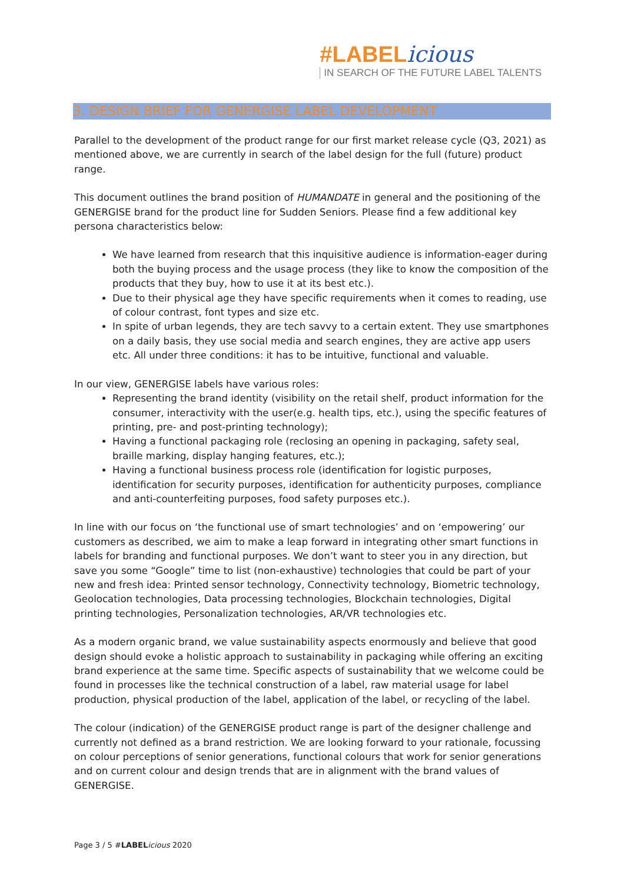#LABELicious
IN SEARCH OF THE FUTURE LABEL TALENTS
3. DESIGN BRIEF FOR GENERGISE LABEL DEVELOPMENT
Parallel to the development of the product range for our first market release cycle (Q3, 2021) as mentioned above, we are currently in search of the label design for the full (future) product range.
This document outlines the brand position of HUMANDATE in general and the positioning of the GENERGISE brand for the product line for Sudden Seniors. Please find a few additional key persona characteristics below:
We have learned from research that this inquisitive audience is information-eager during both the buying process and the usage process (they like to know the composition of the products that they buy, how to use it at its best etc.).
Due to their physical age they have specific requirements when it comes to reading, use of colour contrast, font types and size etc.
In spite of urban legends, they are tech savvy to a certain extent. They use smartphones on a daily basis, they use social media and search engines, they are active app users etc. All under three conditions: it has to be intuitive, functional and valuable.
In our view, GENERGISE labels have various roles:
Representing the brand identity (visibility on the retail shelf, product information for the consumer, interactivity with the user(e.g. health tips, etc.), using the specific features of printing, pre- and post-printing technology);
Having a functional packaging role (reclosing an opening in packaging, safety seal, braille marking, display hanging features, etc.);
Having a functional business process role (identification for logistic purposes, identification for security purposes, identification for authenticity purposes, compliance and anti-counterfeiting purposes, food safety purposes etc.).
In line with our focus on ‘the functional use of smart technologies’ and on ‘empowering’ our customers as described, we aim to make a leap forward in integrating other smart functions in labels for branding and functional purposes. We don’t want to steer you in any direction, but save you some “Google” time to list (non-exhaustive) technologies that could be part of your new and fresh idea: Printed sensor technology, Connectivity technology, Biometric technology, Geolocation technologies, Data processing technologies, Blockchain technologies, Digital printing technologies, Personalization technologies, AR/VR technologies etc.
As a modern organic brand, we value sustainability aspects enormously and believe that good design should evoke a holistic approach to sustainability in packaging while offering an exciting brand experience at the same time. Specific aspects of sustainability that we welcome could be found in processes like the technical construction of a label, raw material usage for label production, physical production of the label, application of the label, or recycling of the label.
The colour (indication) of the GENERGISE product range is part of the designer challenge and currently not defined as a brand restriction. We are looking forward to your rationale, focussing on colour perceptions of senior generations, functional colours that work for senior generations and on current colour and design trends that are in alignment with the brand values of GENERGISE.
Page 3 / 5 #LABEL icious 2020